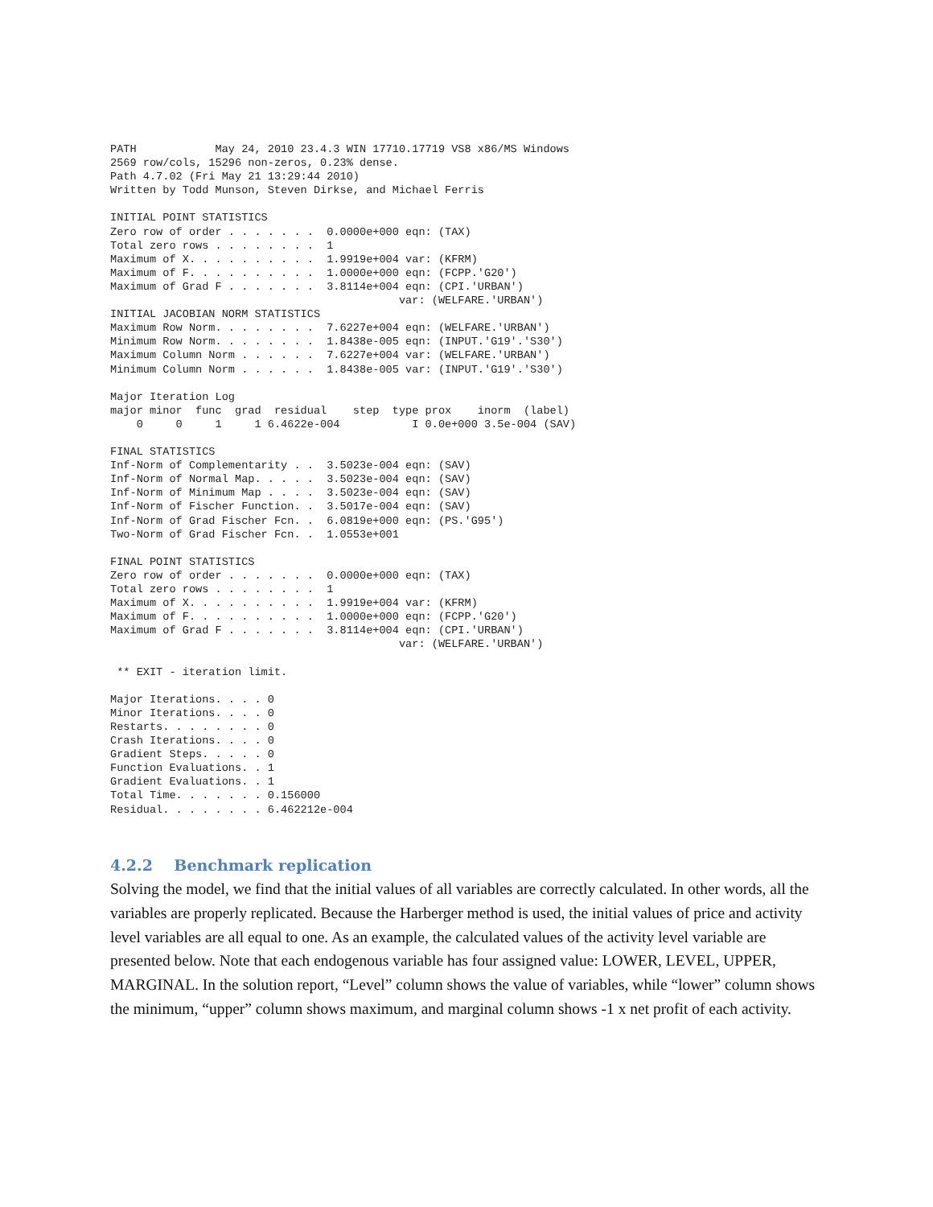PATH            May 24, 2010 23.4.3 WIN 17710.17719 VS8 x86/MS Windows
2569 row/cols, 15296 non-zeros, 0.23% dense.
Path 4.7.02 (Fri May 21 13:29:44 2010)
Written by Todd Munson, Steven Dirkse, and Michael Ferris

INITIAL POINT STATISTICS
Zero row of order . . . . . . .  0.0000e+000 eqn: (TAX)
Total zero rows . . . . . . . .  1
Maximum of X. . . . . . . . . .  1.9919e+004 var: (KFRM)
Maximum of F. . . . . . . . . .  1.0000e+000 eqn: (FCPP.'G20')
Maximum of Grad F . . . . . . .  3.8114e+004 eqn: (CPI.'URBAN')
                                            var: (WELFARE.'URBAN')
INITIAL JACOBIAN NORM STATISTICS
Maximum Row Norm. . . . . . . .  7.6227e+004 eqn: (WELFARE.'URBAN')
Minimum Row Norm. . . . . . . .  1.8438e-005 eqn: (INPUT.'G19'.'S30')
Maximum Column Norm . . . . . .  7.6227e+004 var: (WELFARE.'URBAN')
Minimum Column Norm . . . . . .  1.8438e-005 var: (INPUT.'G19'.'S30')

Major Iteration Log
major minor  func  grad  residual    step  type prox    inorm  (label)
    0     0     1     1 6.4622e-004           I 0.0e+000 3.5e-004 (SAV)

FINAL STATISTICS
Inf-Norm of Complementarity . .  3.5023e-004 eqn: (SAV)
Inf-Norm of Normal Map. . . . .  3.5023e-004 eqn: (SAV)
Inf-Norm of Minimum Map . . . .  3.5023e-004 eqn: (SAV)
Inf-Norm of Fischer Function. .  3.5017e-004 eqn: (SAV)
Inf-Norm of Grad Fischer Fcn. .  6.0819e+000 eqn: (PS.'G95')
Two-Norm of Grad Fischer Fcn. .  1.0553e+001

FINAL POINT STATISTICS
Zero row of order . . . . . . .  0.0000e+000 eqn: (TAX)
Total zero rows . . . . . . . .  1
Maximum of X. . . . . . . . . .  1.9919e+004 var: (KFRM)
Maximum of F. . . . . . . . . .  1.0000e+000 eqn: (FCPP.'G20')
Maximum of Grad F . . . . . . .  3.8114e+004 eqn: (CPI.'URBAN')
                                            var: (WELFARE.'URBAN')

 ** EXIT - iteration limit.

Major Iterations. . . . 0
Minor Iterations. . . . 0
Restarts. . . . . . . . 0
Crash Iterations. . . . 0
Gradient Steps. . . . . 0
Function Evaluations. . 1
Gradient Evaluations. . 1
Total Time. . . . . . . 0.156000
Residual. . . . . . . . 6.462212e-004
4.2.2 Benchmark replication
Solving the model, we find that the initial values of all variables are correctly calculated. In other words, all the variables are properly replicated. Because the Harberger method is used, the initial values of price and activity level variables are all equal to one. As an example, the calculated values of the activity level variable are presented below. Note that each endogenous variable has four assigned value: LOWER, LEVEL, UPPER, MARGINAL. In the solution report, “Level” column shows the value of variables, while “lower” column shows the minimum, “upper” column shows maximum, and marginal column shows -1 x net profit of each activity.